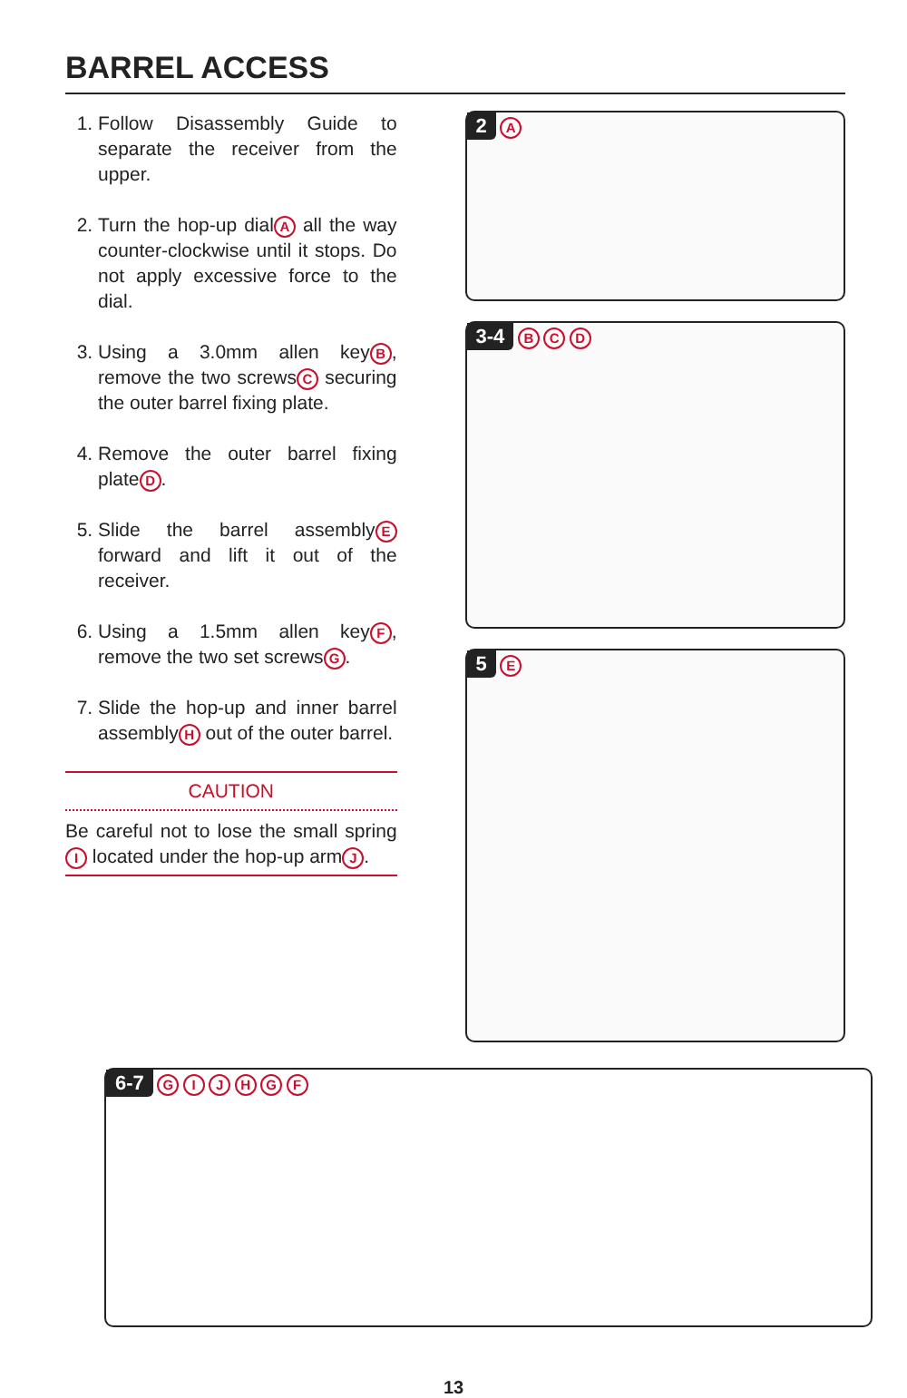BARREL ACCESS
1. Follow Disassembly Guide to separate the receiver from the upper.
2. Turn the hop-up dial A all the way counter-clockwise until it stops. Do not apply excessive force to the dial.
3. Using a 3.0mm allen key B, remove the two screws C securing the outer barrel fixing plate.
4. Remove the outer barrel fixing plate D.
5. Slide the barrel assembly E forward and lift it out of the receiver.
6. Using a 1.5mm allen key F, remove the two set screws G.
7. Slide the hop-up and inner barrel assembly H out of the outer barrel.
CAUTION
Be careful not to lose the small spring I located under the hop-up arm J.
2 A
3-4 B C D
5 E
6-7 G I J H G F
13